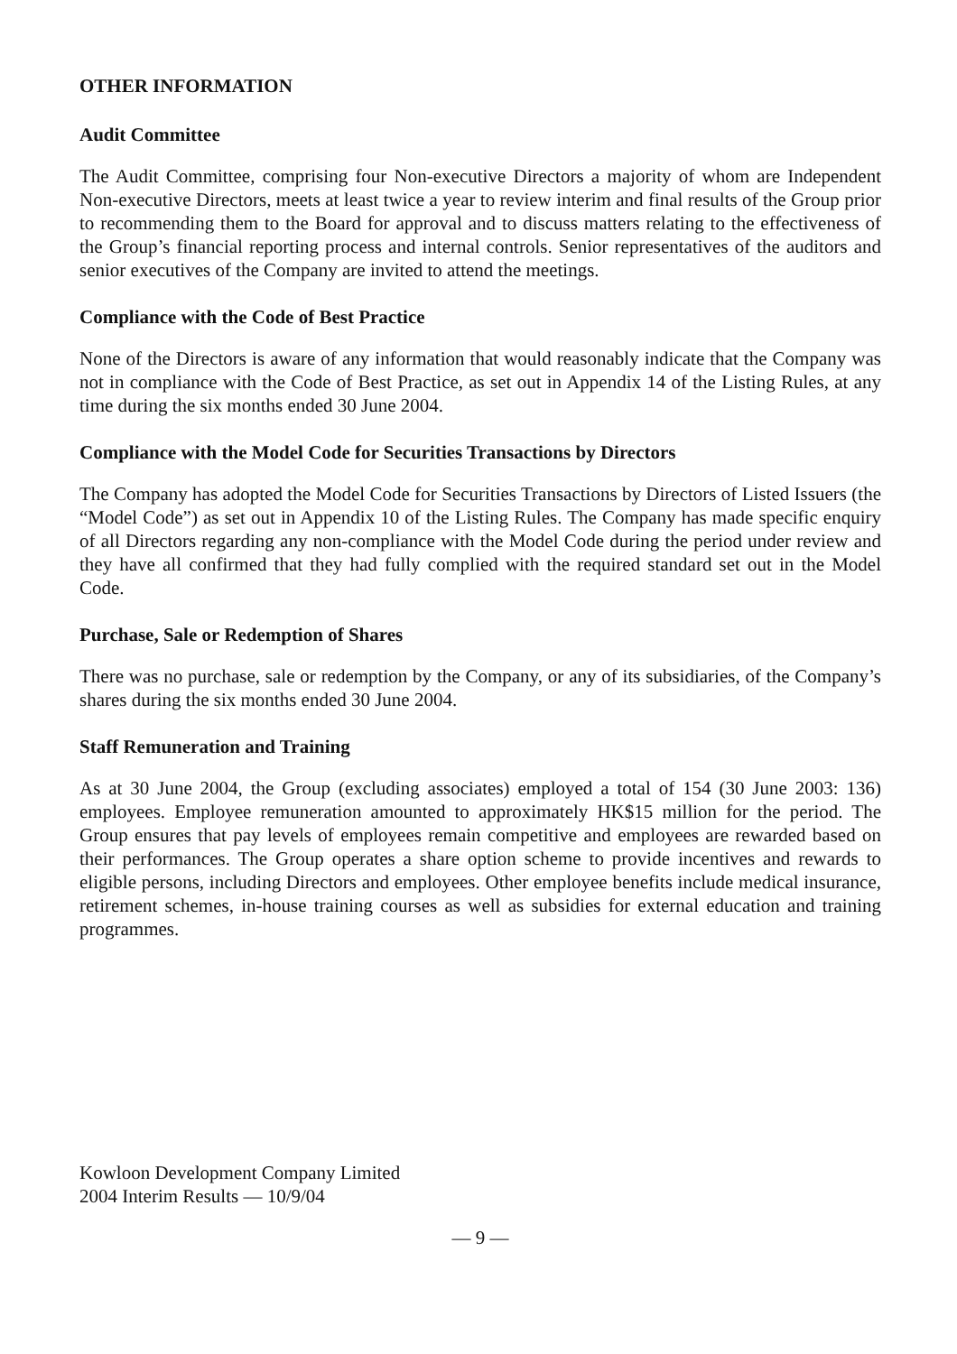OTHER INFORMATION
Audit Committee
The Audit Committee, comprising four Non-executive Directors a majority of whom are Independent Non-executive Directors, meets at least twice a year to review interim and final results of the Group prior to recommending them to the Board for approval and to discuss matters relating to the effectiveness of the Group’s financial reporting process and internal controls. Senior representatives of the auditors and senior executives of the Company are invited to attend the meetings.
Compliance with the Code of Best Practice
None of the Directors is aware of any information that would reasonably indicate that the Company was not in compliance with the Code of Best Practice, as set out in Appendix 14 of the Listing Rules, at any time during the six months ended 30 June 2004.
Compliance with the Model Code for Securities Transactions by Directors
The Company has adopted the Model Code for Securities Transactions by Directors of Listed Issuers (the “Model Code”) as set out in Appendix 10 of the Listing Rules. The Company has made specific enquiry of all Directors regarding any non-compliance with the Model Code during the period under review and they have all confirmed that they had fully complied with the required standard set out in the Model Code.
Purchase, Sale or Redemption of Shares
There was no purchase, sale or redemption by the Company, or any of its subsidiaries, of the Company’s shares during the six months ended 30 June 2004.
Staff Remuneration and Training
As at 30 June 2004, the Group (excluding associates) employed a total of 154 (30 June 2003: 136) employees. Employee remuneration amounted to approximately HK$15 million for the period. The Group ensures that pay levels of employees remain competitive and employees are rewarded based on their performances. The Group operates a share option scheme to provide incentives and rewards to eligible persons, including Directors and employees. Other employee benefits include medical insurance, retirement schemes, in-house training courses as well as subsidies for external education and training programmes.
Kowloon Development Company Limited
2004 Interim Results — 10/9/04
— 9 —